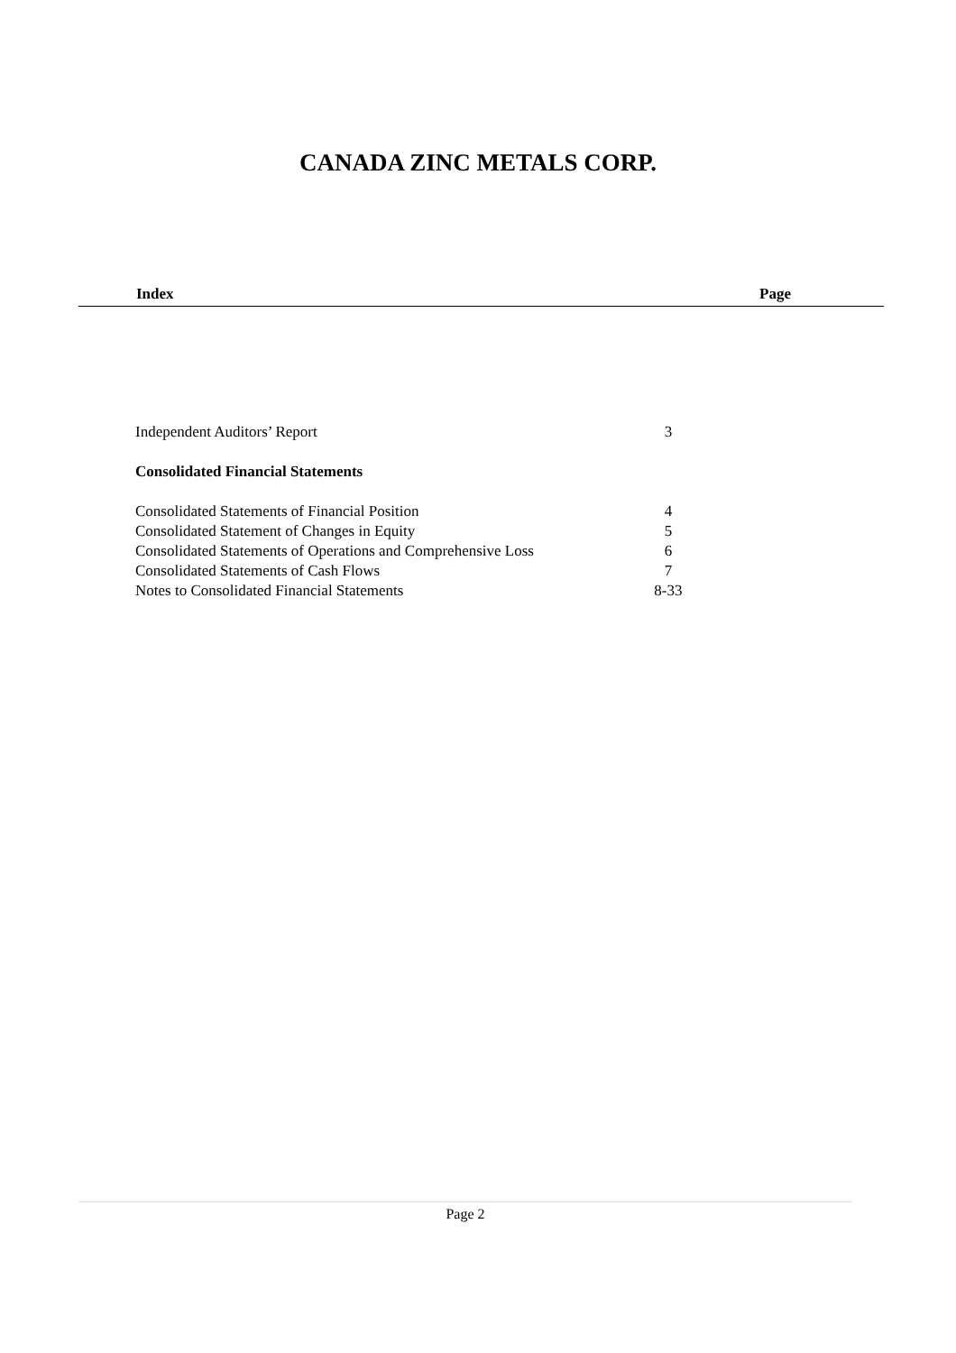CANADA ZINC METALS CORP.
Index Page
| Independent Auditors’ Report | 3 |
| Consolidated Financial Statements | |
| Consolidated Statements of Financial Position | 4 |
| Consolidated Statement of Changes in Equity | 5 |
| Consolidated Statements of Operations and Comprehensive Loss | 6 |
| Consolidated Statements of Cash Flows | 7 |
| Notes to Consolidated Financial Statements | 8-33 |
Page 2